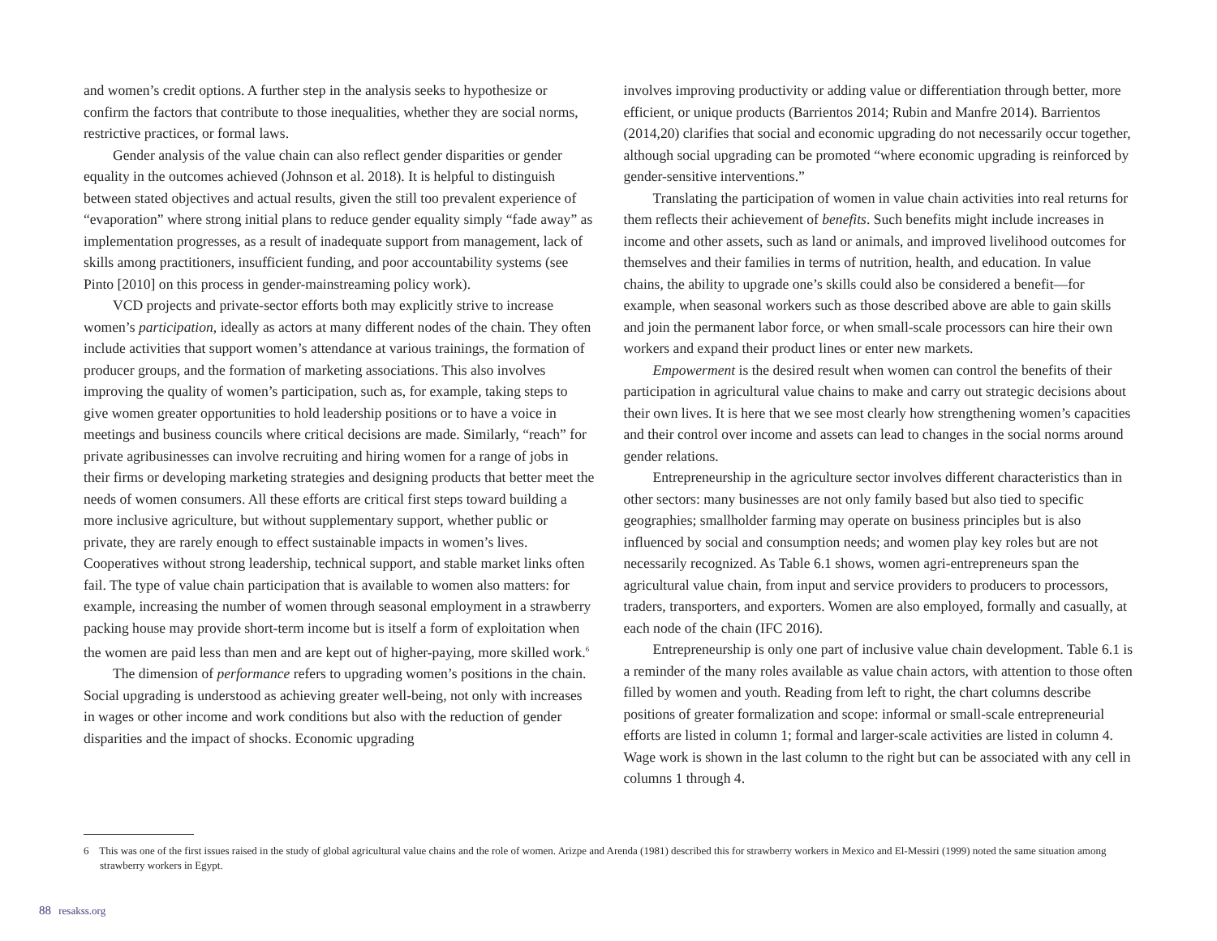and women’s credit options. A further step in the analysis seeks to hypothesize or confirm the factors that contribute to those inequalities, whether they are social norms, restrictive practices, or formal laws.
Gender analysis of the value chain can also reflect gender disparities or gender equality in the outcomes achieved (Johnson et al. 2018). It is helpful to distinguish between stated objectives and actual results, given the still too prevalent experience of “evaporation” where strong initial plans to reduce gender equality simply “fade away” as implementation progresses, as a result of inadequate support from management, lack of skills among practitioners, insufficient funding, and poor accountability systems (see Pinto [2010] on this process in gender-mainstreaming policy work).
VCD projects and private-sector efforts both may explicitly strive to increase women’s participation, ideally as actors at many different nodes of the chain. They often include activities that support women’s attendance at various trainings, the formation of producer groups, and the formation of marketing associations. This also involves improving the quality of women’s participation, such as, for example, taking steps to give women greater opportunities to hold leadership positions or to have a voice in meetings and business councils where critical decisions are made. Similarly, “reach” for private agribusinesses can involve recruiting and hiring women for a range of jobs in their firms or developing marketing strategies and designing products that better meet the needs of women consumers. All these efforts are critical first steps toward building a more inclusive agriculture, but without supplementary support, whether public or private, they are rarely enough to effect sustainable impacts in women’s lives. Cooperatives without strong leadership, technical support, and stable market links often fail. The type of value chain participation that is available to women also matters: for example, increasing the number of women through seasonal employment in a strawberry packing house may provide short-term income but is itself a form of exploitation when the women are paid less than men and are kept out of higher-paying, more skilled work.<sup>6</sup>
The dimension of performance refers to upgrading women’s positions in the chain. Social upgrading is understood as achieving greater well-being, not only with increases in wages or other income and work conditions but also with the reduction of gender disparities and the impact of shocks. Economic upgrading
involves improving productivity or adding value or differentiation through better, more efficient, or unique products (Barrientos 2014; Rubin and Manfre 2014). Barrientos (2014,20) clarifies that social and economic upgrading do not necessarily occur together, although social upgrading can be promoted “where economic upgrading is reinforced by gender-sensitive interventions.”
Translating the participation of women in value chain activities into real returns for them reflects their achievement of benefits. Such benefits might include increases in income and other assets, such as land or animals, and improved livelihood outcomes for themselves and their families in terms of nutrition, health, and education. In value chains, the ability to upgrade one’s skills could also be considered a benefit—for example, when seasonal workers such as those described above are able to gain skills and join the permanent labor force, or when small-scale processors can hire their own workers and expand their product lines or enter new markets.
Empowerment is the desired result when women can control the benefits of their participation in agricultural value chains to make and carry out strategic decisions about their own lives. It is here that we see most clearly how strengthening women’s capacities and their control over income and assets can lead to changes in the social norms around gender relations.
Entrepreneurship in the agriculture sector involves different characteristics than in other sectors: many businesses are not only family based but also tied to specific geographies; smallholder farming may operate on business principles but is also influenced by social and consumption needs; and women play key roles but are not necessarily recognized. As Table 6.1 shows, women agri-entrepreneurs span the agricultural value chain, from input and service providers to producers to processors, traders, transporters, and exporters. Women are also employed, formally and casually, at each node of the chain (IFC 2016).
Entrepreneurship is only one part of inclusive value chain development. Table 6.1 is a reminder of the many roles available as value chain actors, with attention to those often filled by women and youth. Reading from left to right, the chart columns describe positions of greater formalization and scope: informal or small-scale entrepreneurial efforts are listed in column 1; formal and larger-scale activities are listed in column 4. Wage work is shown in the last column to the right but can be associated with any cell in columns 1 through 4.
6 This was one of the first issues raised in the study of global agricultural value chains and the role of women. Arizpe and Arenda (1981) described this for strawberry workers in Mexico and El-Messiri (1999) noted the same situation among strawberry workers in Egypt.
88 resakss.org